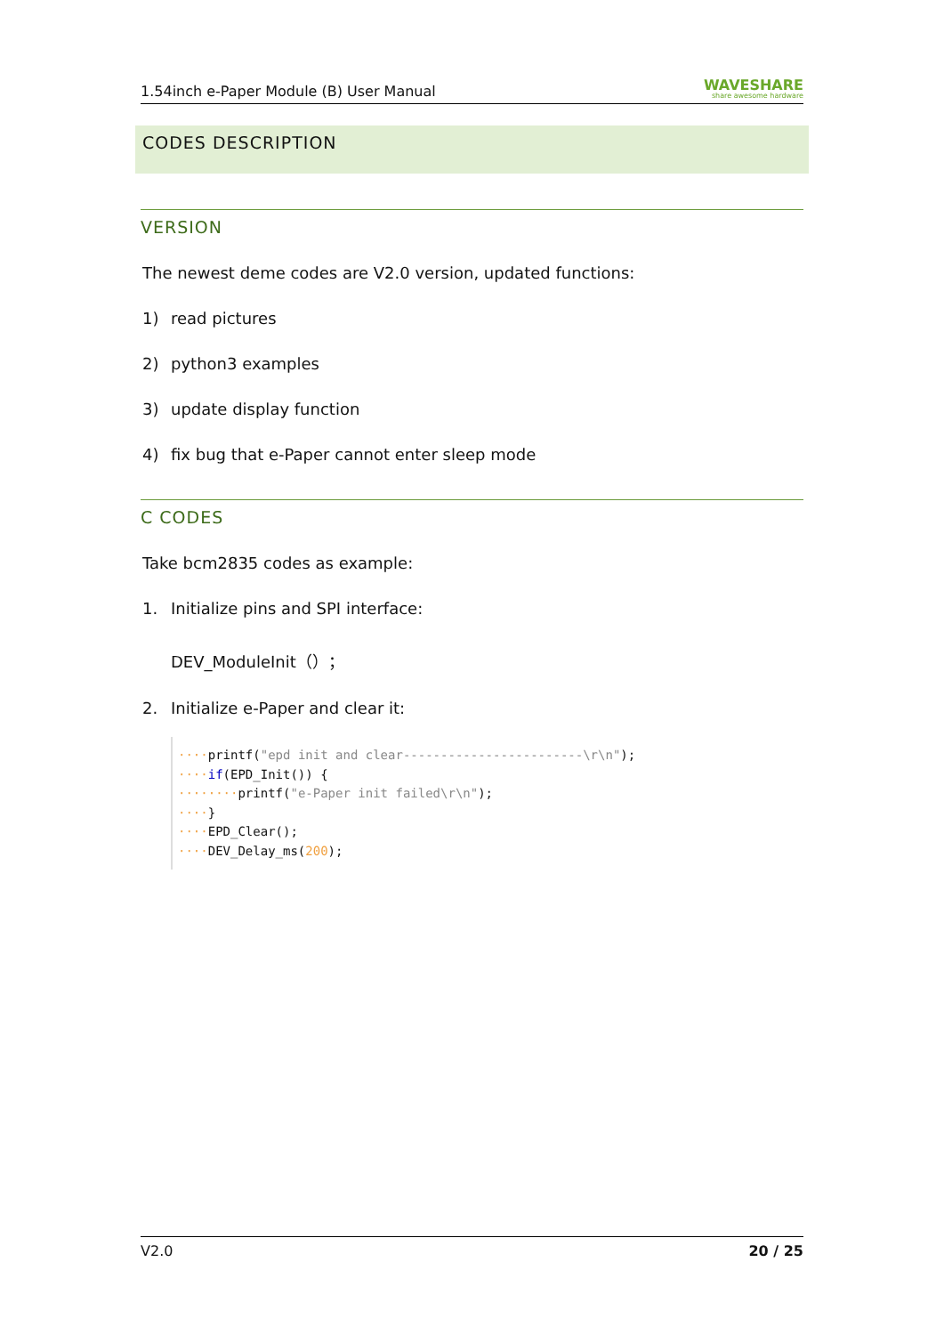1.54inch e-Paper Module (B) User Manual WAVESHARE
share awesome hardware
CODES DESCRIPTION
VERSION
The newest deme codes are V2.0 version, updated functions:
1) read pictures
2) python3 examples
3) update display function
4) fix bug that e-Paper cannot enter sleep mode
C CODES
Take bcm2835 codes as example:
1. Initialize pins and SPI interface:
DEV_ModuleInit（）；
2. Initialize e-Paper and clear it:
····printf("epd init and clear------------------------\r\n");
····if(EPD_Init()) {
········printf("e-Paper init failed\r\n");
····}
····EPD_Clear();
····DEV_Delay_ms(200);
V2.0 20 / 25